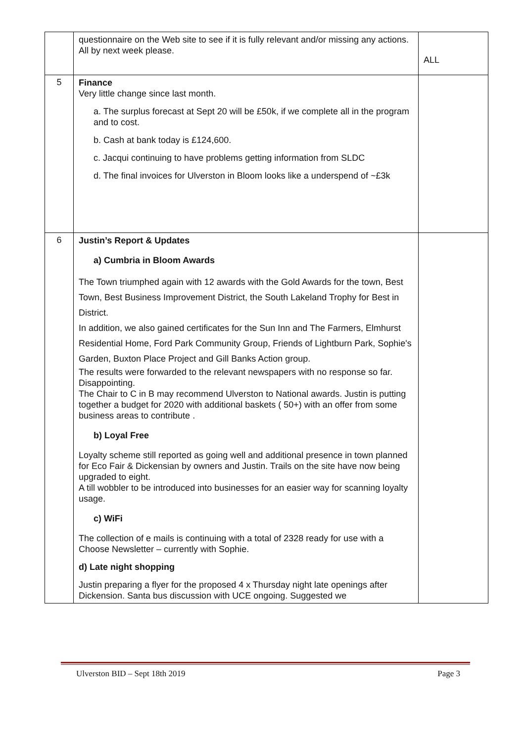| | questionnaire on the Web site to see if it is fully relevant and/or missing any actions. All by next week please. | ALL |
| 5 | Finance Very little change since last month. a. The surplus forecast at Sept 20 will be £50k, if we complete all in the program and to cost. b. Cash at bank today is £124,600. c. Jacqui continuing to have problems getting information from SLDC d. The final invoices for Ulverston in Bloom looks like a underspend of ~£3k | |
| 6 | Justin’s Report & Updates a) Cumbria in Bloom Awards The Town triumphed again with 12 awards with the Gold Awards for the town, Best Town, Best Business Improvement District, the South Lakeland Trophy for Best in District. In addition, we also gained certificates for the Sun Inn and The Farmers, Elmhurst Residential Home, Ford Park Community Group, Friends of Lightburn Park, Sophie's Garden, Buxton Place Project and Gill Banks Action group. The results were forwarded to the relevant newspapers with no response so far. Disappointing. The Chair to C in B may recommend Ulverston to National awards. Justin is putting together a budget for 2020 with additional baskets ( 50+) with an offer from some business areas to contribute . b) Loyal Free Loyalty scheme still reported as going well and additional presence in town planned for Eco Fair & Dickensian by owners and Justin. Trails on the site have now being upgraded to eight. A till wobbler to be introduced into businesses for an easier way for scanning loyalty usage. c) WiFi The collection of e mails is continuing with a total of 2328 ready for use with a Choose Newsletter – currently with Sophie. d) Late night shopping Justin preparing a flyer for the proposed 4 x Thursday night late openings after Dickension. Santa bus discussion with UCE ongoing. Suggested we | |
Ulverston BID – Sept 18th 2019 Page 3